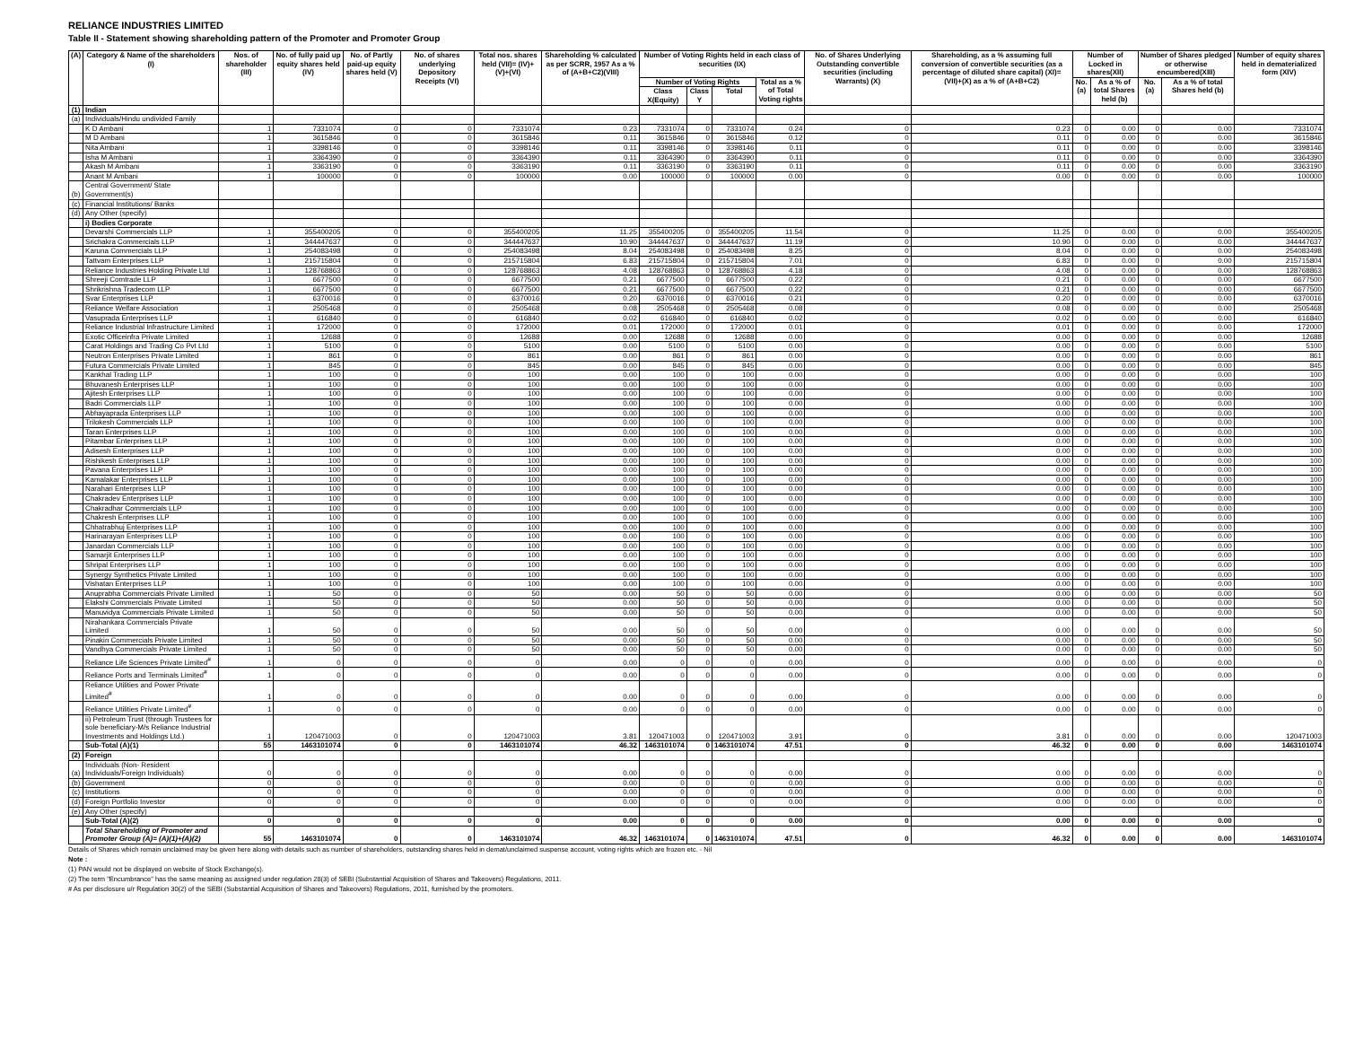RELIANCE INDUSTRIES LIMITED
Table II - Statement showing shareholding pattern of the Promoter and Promoter Group
| (A) | Category & Name of the shareholders (I) | Nos. of shareholder (III) | No. of fully paid up equity shares held (IV) | No. of Partly paid-up equity shares held (V) | No. of shares underlying Depository Receipts (VI) | Total nos. shares held (VII)= (IV)+(V)+(VI) | Shareholding % calculated as per SCRR, 1957 As a % of (A+B+C2)(VIII) | Number of Voting Rights held in each class of securities (IX) | | | | No. of Shares Underlying Outstanding convertible securities (including Warrants) (X) | Shareholding, as a % assuming full conversion of convertible securities (as a percentage of diluted share capital) (XI)= (VII)+(X) as a % of (A+B+C2) | Number of Locked in shares(XII) | | Number of Shares pledged or otherwise encumbered(XIII) | | Number of equity shares held in dematerialized form (XIV) |
| --- | --- | --- | --- | --- | --- | --- | --- | --- | --- | --- | --- | --- | --- | --- | --- | --- | --- | --- |
| | | | | | | | | Number of Voting Rights | | | Total as a % of Total Voting rights | | | No.(a) | As a % of total Shares held (b) | No. (a) | As a % of total Shares held (b) | |
| | | | | | | | | Class X(Equity) | Class Y | Total | | | | | | | | |
| (1) | Indian | | | | | | | | | | | | | | | | | |
| (a) | Individuals/Hindu undivided Family | | | | | | | | | | | | | | | | | |
| | K D Ambani | 1 | 7331074 | 0 | 0 | 7331074 | 0.23 | 7331074 | 0 | 7331074 | 0.24 | 0 | 0.23 | 0 | 0.00 | 0 | 0.00 | 7331074 |
| | M D Ambani | 1 | 3615846 | 0 | 0 | 3615846 | 0.11 | 3615846 | 0 | 3615846 | 0.12 | 0 | 0.11 | 0 | 0.00 | 0 | 0.00 | 3615846 |
| | Nita Ambani | 1 | 3398146 | 0 | 0 | 3398146 | 0.11 | 3398146 | 0 | 3398146 | 0.11 | 0 | 0.11 | 0 | 0.00 | 0 | 0.00 | 3398146 |
| | Isha M Ambani | 1 | 3364390 | 0 | 0 | 3364390 | 0.11 | 3364390 | 0 | 3364390 | 0.11 | 0 | 0.11 | 0 | 0.00 | 0 | 0.00 | 3364390 |
| | Akash M Ambani | 1 | 3363190 | 0 | 0 | 3363190 | 0.11 | 3363190 | 0 | 3363190 | 0.11 | 0 | 0.11 | 0 | 0.00 | 0 | 0.00 | 3363190 |
| | Anant M Ambani | 1 | 100000 | 0 | 0 | 100000 | 0.00 | 100000 | 0 | 100000 | 0.00 | 0 | 0.00 | 0 | 0.00 | 0 | 0.00 | 100000 |
| (b) | Central Government/ State Government(s) | | | | | | | | | | | | | | | | | |
| (c) | Financial Institutions/ Banks | | | | | | | | | | | | | | | | | |
| (d) | Any Other (specify) | | | | | | | | | | | | | | | | | |
| | i) Bodies Corporate | | | | | | | | | | | | | | | | | |
| | Devarshi Commercials LLP | 1 | 355400205 | 0 | 0 | 355400205 | 11.25 | 355400205 | 0 | 355400205 | 11.54 | 0 | 11.25 | 0 | 0.00 | 0 | 0.00 | 355400205 |
| | Srichakra Commercials LLP | 1 | 344447637 | 0 | 0 | 344447637 | 10.90 | 344447637 | 0 | 344447637 | 11.19 | 0 | 10.90 | 0 | 0.00 | 0 | 0.00 | 344447637 |
| | Karuna Commercials LLP | 1 | 254083498 | 0 | 0 | 254083498 | 8.04 | 254083498 | 0 | 254083498 | 8.25 | 0 | 8.04 | 0 | 0.00 | 0 | 0.00 | 254083498 |
| | Tattvam Enterprises LLP | 1 | 215715804 | 0 | 0 | 215715804 | 6.83 | 215715804 | 0 | 215715804 | 7.01 | 0 | 6.83 | 0 | 0.00 | 0 | 0.00 | 215715804 |
| | Reliance Industries Holding Private Ltd | 1 | 128768863 | 0 | 0 | 128768863 | 4.08 | 128768863 | 0 | 128768863 | 4.18 | 0 | 4.08 | 0 | 0.00 | 0 | 0.00 | 128768863 |
| | Shreeji Comtrade LLP | 1 | 6677500 | 0 | 0 | 6677500 | 0.21 | 6677500 | 0 | 6677500 | 0.22 | 0 | 0.21 | 0 | 0.00 | 0 | 0.00 | 6677500 |
| | Shrikrishna Tradecom LLP | 1 | 6677500 | 0 | 0 | 6677500 | 0.21 | 6677500 | 0 | 6677500 | 0.22 | 0 | 0.21 | 0 | 0.00 | 0 | 0.00 | 6677500 |
| | Svar Enterprises LLP | 1 | 6370016 | 0 | 0 | 6370016 | 0.20 | 6370016 | 0 | 6370016 | 0.21 | 0 | 0.20 | 0 | 0.00 | 0 | 0.00 | 6370016 |
| | Reliance Welfare Association | 1 | 2505468 | 0 | 0 | 2505468 | 0.08 | 2505468 | 0 | 2505468 | 0.08 | 0 | 0.08 | 0 | 0.00 | 0 | 0.00 | 2505468 |
| | Vasuprada Enterprises LLP | 1 | 616840 | 0 | 0 | 616840 | 0.02 | 616840 | 0 | 616840 | 0.02 | 0 | 0.02 | 0 | 0.00 | 0 | 0.00 | 616840 |
| | Reliance Industrial Infrastructure Limited | 1 | 172000 | 0 | 0 | 172000 | 0.01 | 172000 | 0 | 172000 | 0.01 | 0 | 0.01 | 0 | 0.00 | 0 | 0.00 | 172000 |
| | Exotic Officeinfra Private Limited | 1 | 12688 | 0 | 0 | 12688 | 0.00 | 12688 | 0 | 12688 | 0.00 | 0 | 0.00 | 0 | 0.00 | 0 | 0.00 | 12688 |
| | Carat Holdings and Trading Co Pvt Ltd | 1 | 5100 | 0 | 0 | 5100 | 0.00 | 5100 | 0 | 5100 | 0.00 | 0 | 0.00 | 0 | 0.00 | 0 | 0.00 | 5100 |
| | Neutron Enterprises Private Limited | 1 | 861 | 0 | 0 | 861 | 0.00 | 861 | 0 | 861 | 0.00 | 0 | 0.00 | 0 | 0.00 | 0 | 0.00 | 861 |
| | Futura Commercials Private Limited | 1 | 845 | 0 | 0 | 845 | 0.00 | 845 | 0 | 845 | 0.00 | 0 | 0.00 | 0 | 0.00 | 0 | 0.00 | 845 |
| | Kankhal Trading LLP | 1 | 100 | 0 | 0 | 100 | 0.00 | 100 | 0 | 100 | 0.00 | 0 | 0.00 | 0 | 0.00 | 0 | 0.00 | 100 |
| | Bhuvanesh Enterprises LLP | 1 | 100 | 0 | 0 | 100 | 0.00 | 100 | 0 | 100 | 0.00 | 0 | 0.00 | 0 | 0.00 | 0 | 0.00 | 100 |
| | Ajitesh Enterprises LLP | 1 | 100 | 0 | 0 | 100 | 0.00 | 100 | 0 | 100 | 0.00 | 0 | 0.00 | 0 | 0.00 | 0 | 0.00 | 100 |
| | Badri Commercials LLP | 1 | 100 | 0 | 0 | 100 | 0.00 | 100 | 0 | 100 | 0.00 | 0 | 0.00 | 0 | 0.00 | 0 | 0.00 | 100 |
| | Abhayaprada Enterprises LLP | 1 | 100 | 0 | 0 | 100 | 0.00 | 100 | 0 | 100 | 0.00 | 0 | 0.00 | 0 | 0.00 | 0 | 0.00 | 100 |
| | Trilokesh Commercials LLP | 1 | 100 | 0 | 0 | 100 | 0.00 | 100 | 0 | 100 | 0.00 | 0 | 0.00 | 0 | 0.00 | 0 | 0.00 | 100 |
| | Taran Enterprises LLP | 1 | 100 | 0 | 0 | 100 | 0.00 | 100 | 0 | 100 | 0.00 | 0 | 0.00 | 0 | 0.00 | 0 | 0.00 | 100 |
| | Pitambar Enterprises LLP | 1 | 100 | 0 | 0 | 100 | 0.00 | 100 | 0 | 100 | 0.00 | 0 | 0.00 | 0 | 0.00 | 0 | 0.00 | 100 |
| | Adisesh Enterprises LLP | 1 | 100 | 0 | 0 | 100 | 0.00 | 100 | 0 | 100 | 0.00 | 0 | 0.00 | 0 | 0.00 | 0 | 0.00 | 100 |
| | Rishikesh Enterprises LLP | 1 | 100 | 0 | 0 | 100 | 0.00 | 100 | 0 | 100 | 0.00 | 0 | 0.00 | 0 | 0.00 | 0 | 0.00 | 100 |
| | Pavana Enterprises LLP | 1 | 100 | 0 | 0 | 100 | 0.00 | 100 | 0 | 100 | 0.00 | 0 | 0.00 | 0 | 0.00 | 0 | 0.00 | 100 |
| | Kamalakar Enterprises LLP | 1 | 100 | 0 | 0 | 100 | 0.00 | 100 | 0 | 100 | 0.00 | 0 | 0.00 | 0 | 0.00 | 0 | 0.00 | 100 |
| | Narahari Enterprises LLP | 1 | 100 | 0 | 0 | 100 | 0.00 | 100 | 0 | 100 | 0.00 | 0 | 0.00 | 0 | 0.00 | 0 | 0.00 | 100 |
| | Chakradev Enterprises LLP | 1 | 100 | 0 | 0 | 100 | 0.00 | 100 | 0 | 100 | 0.00 | 0 | 0.00 | 0 | 0.00 | 0 | 0.00 | 100 |
| | Chakradhar Commercials LLP | 1 | 100 | 0 | 0 | 100 | 0.00 | 100 | 0 | 100 | 0.00 | 0 | 0.00 | 0 | 0.00 | 0 | 0.00 | 100 |
| | Chakresh Enterprises LLP | 1 | 100 | 0 | 0 | 100 | 0.00 | 100 | 0 | 100 | 0.00 | 0 | 0.00 | 0 | 0.00 | 0 | 0.00 | 100 |
| | Chhatrabhuj Enterprises LLP | 1 | 100 | 0 | 0 | 100 | 0.00 | 100 | 0 | 100 | 0.00 | 0 | 0.00 | 0 | 0.00 | 0 | 0.00 | 100 |
| | Harinarayan Enterprises LLP | 1 | 100 | 0 | 0 | 100 | 0.00 | 100 | 0 | 100 | 0.00 | 0 | 0.00 | 0 | 0.00 | 0 | 0.00 | 100 |
| | Janardan Commercials LLP | 1 | 100 | 0 | 0 | 100 | 0.00 | 100 | 0 | 100 | 0.00 | 0 | 0.00 | 0 | 0.00 | 0 | 0.00 | 100 |
| | Samarjit Enterprises LLP | 1 | 100 | 0 | 0 | 100 | 0.00 | 100 | 0 | 100 | 0.00 | 0 | 0.00 | 0 | 0.00 | 0 | 0.00 | 100 |
| | Shripal Enterprises LLP | 1 | 100 | 0 | 0 | 100 | 0.00 | 100 | 0 | 100 | 0.00 | 0 | 0.00 | 0 | 0.00 | 0 | 0.00 | 100 |
| | Synergy Synthetics Private Limited | 1 | 100 | 0 | 0 | 100 | 0.00 | 100 | 0 | 100 | 0.00 | 0 | 0.00 | 0 | 0.00 | 0 | 0.00 | 100 |
| | Vishatan Enterprises LLP | 1 | 100 | 0 | 0 | 100 | 0.00 | 100 | 0 | 100 | 0.00 | 0 | 0.00 | 0 | 0.00 | 0 | 0.00 | 100 |
| | Anuprabha Commercials Private Limited | 1 | 50 | 0 | 0 | 50 | 0.00 | 50 | 0 | 50 | 0.00 | 0 | 0.00 | 0 | 0.00 | 0 | 0.00 | 50 |
| | Elakshi Commercials Private Limited | 1 | 50 | 0 | 0 | 50 | 0.00 | 50 | 0 | 50 | 0.00 | 0 | 0.00 | 0 | 0.00 | 0 | 0.00 | 50 |
| | Manuvidya Commercials Private Limited | 1 | 50 | 0 | 0 | 50 | 0.00 | 50 | 0 | 50 | 0.00 | 0 | 0.00 | 0 | 0.00 | 0 | 0.00 | 50 |
| | Nirahankara Commercials Private Limited | 1 | 50 | 0 | 0 | 50 | 0.00 | 50 | 0 | 50 | 0.00 | 0 | 0.00 | 0 | 0.00 | 0 | 0.00 | 50 |
| | Pinakin Commercials Private Limited | 1 | 50 | 0 | 0 | 50 | 0.00 | 50 | 0 | 50 | 0.00 | 0 | 0.00 | 0 | 0.00 | 0 | 0.00 | 50 |
| | Vandhya Commercials Private Limited | 1 | 50 | 0 | 0 | 50 | 0.00 | 50 | 0 | 50 | 0.00 | 0 | 0.00 | 0 | 0.00 | 0 | 0.00 | 50 |
| | Reliance Life Sciences Private Limited<sup>#</sup> | 1 | 0 | 0 | 0 | 0 | 0.00 | 0 | 0 | 0 | 0.00 | 0 | 0.00 | 0 | 0.00 | 0 | 0.00 | 0 |
| | Reliance Ports and Terminals Limited<sup>#</sup> | 1 | 0 | 0 | 0 | 0 | 0.00 | 0 | 0 | 0 | 0.00 | 0 | 0.00 | 0 | 0.00 | 0 | 0.00 | 0 |
| | Reliance Utilities and Power Private Limited<sup>#</sup> | 1 | 0 | 0 | 0 | 0 | 0.00 | 0 | 0 | 0 | 0.00 | 0 | 0.00 | 0 | 0.00 | 0 | 0.00 | 0 |
| | Reliance Utilities Private Limited<sup>#</sup> | 1 | 0 | 0 | 0 | 0 | 0.00 | 0 | 0 | 0 | 0.00 | 0 | 0.00 | 0 | 0.00 | 0 | 0.00 | 0 |
| | ii) Petroleum Trust (through Trustees for sole beneficiary-M/s Reliance Industrial Investments and Holdings Ltd.) | 1 | 120471003 | 0 | 0 | 120471003 | 3.81 | 120471003 | 0 | 120471003 | 3.91 | 0 | 3.81 | 0 | 0.00 | 0 | 0.00 | 120471003 |
| | Sub-Total (A)(1) | 55 | 1463101074 | 0 | 0 | 1463101074 | 46.32 | 1463101074 | 0 | 1463101074 | 47.51 | 0 | 46.32 | 0 | 0.00 | 0 | 0.00 | 1463101074 |
| (2) | Foreign | | | | | | | | | | | | | | | | | |
| (a) | Individuals (Non- Resident Individuals/Foreign Individuals) | 0 | 0 | 0 | 0 | 0 | 0.00 | 0 | 0 | 0 | 0.00 | 0 | 0.00 | 0 | 0.00 | 0 | 0.00 | 0 |
| (b) | Government | 0 | 0 | 0 | 0 | 0 | 0.00 | 0 | 0 | 0 | 0.00 | 0 | 0.00 | 0 | 0.00 | 0 | 0.00 | 0 |
| (c) | Institutions | 0 | 0 | 0 | 0 | 0 | 0.00 | 0 | 0 | 0 | 0.00 | 0 | 0.00 | 0 | 0.00 | 0 | 0.00 | 0 |
| (d) | Foreign Portfolio Investor | 0 | 0 | 0 | 0 | 0 | 0.00 | 0 | 0 | 0 | 0.00 | 0 | 0.00 | 0 | 0.00 | 0 | 0.00 | 0 |
| (e) | Any Other (specify) | | | | | | | | | | | | | | | | | |
| | Sub-Total (A)(2) | 0 | 0 | 0 | 0 | 0 | 0.00 | 0 | 0 | 0 | 0.00 | 0 | 0.00 | 0 | 0.00 | 0 | 0.00 | 0 |
| | Total Shareholding of Promoter and Promoter Group (A)= (A)(1)+(A)(2) | 55 | 1463101074 | 0 | 0 | 1463101074 | 46.32 | 1463101074 | 0 | 1463101074 | 47.51 | 0 | 46.32 | 0 | 0.00 | 0 | 0.00 | 1463101074 |
Details of Shares which remain unclaimed may be given here along with details such as number of shareholders, outstanding shares held in demat/unclaimed suspense account, voting rights which are frozen etc. - Nil
Note :
(1) PAN would not be displayed on website of Stock Exchange(s).
(2) The term "Encumbrance" has the same meaning as assigned under regulation 28(3) of SEBI (Substantial Acquisition of Shares and Takeovers) Regulations, 2011.
# As per disclosure u/r Regulation 30(2) of the SEBI (Substantial Acquisition of Shares and Takeovers) Regulations, 2011, furnished by the promoters.